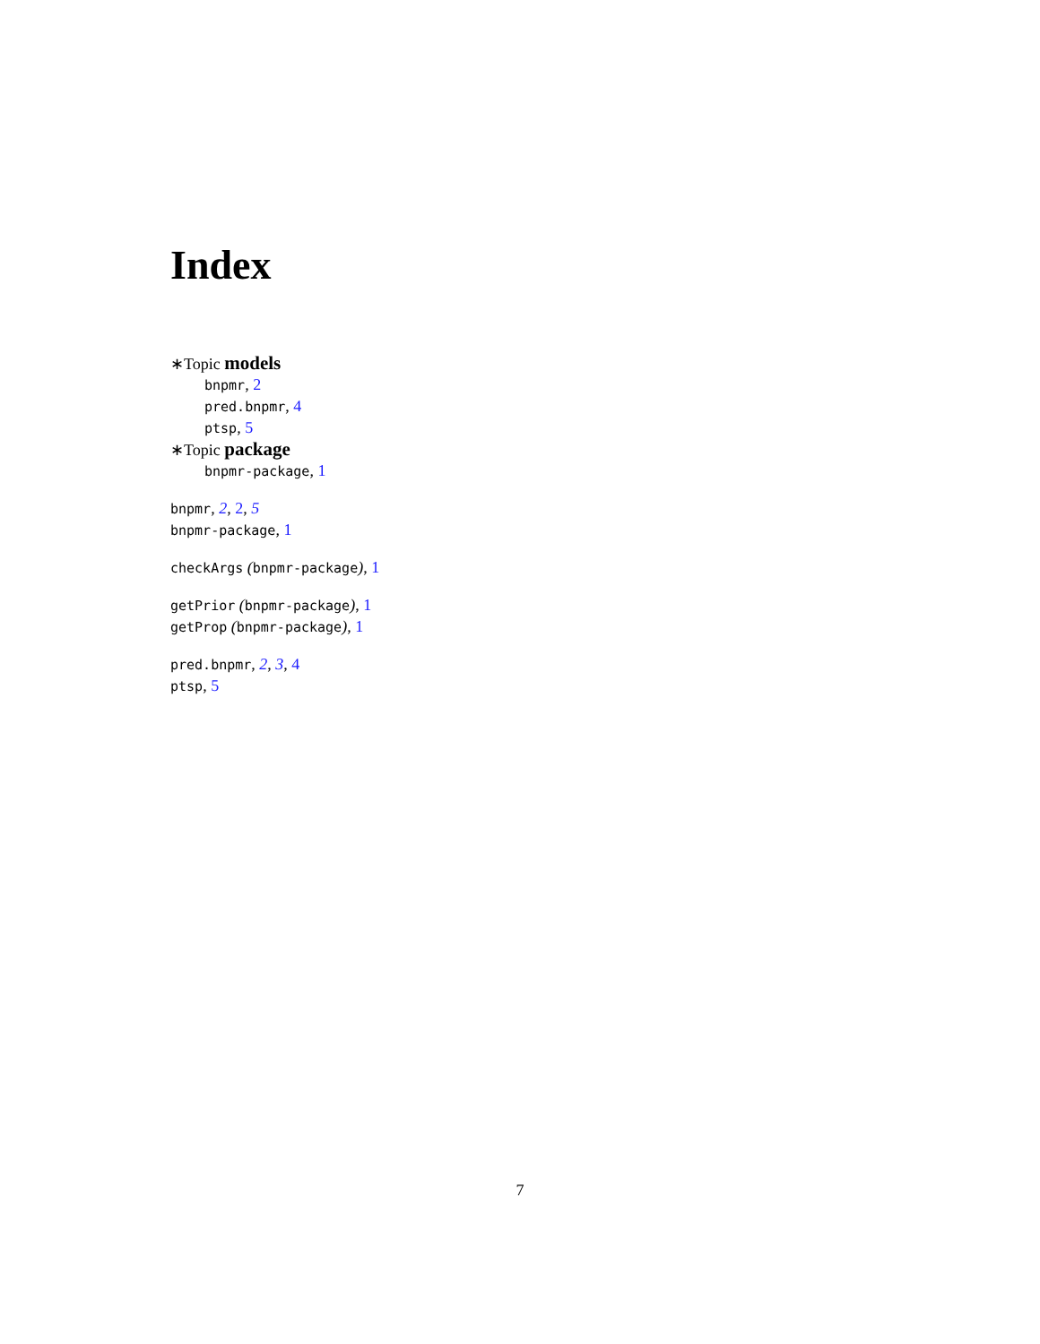Index
∗Topic models
bnpmr, 2
pred.bnpmr, 4
ptsp, 5
∗Topic package
bnpmr-package, 1
bnpmr, 2, 2, 5
bnpmr-package, 1
checkArgs (bnpmr-package), 1
getPrior (bnpmr-package), 1
getProp (bnpmr-package), 1
pred.bnpmr, 2, 3, 4
ptsp, 5
7